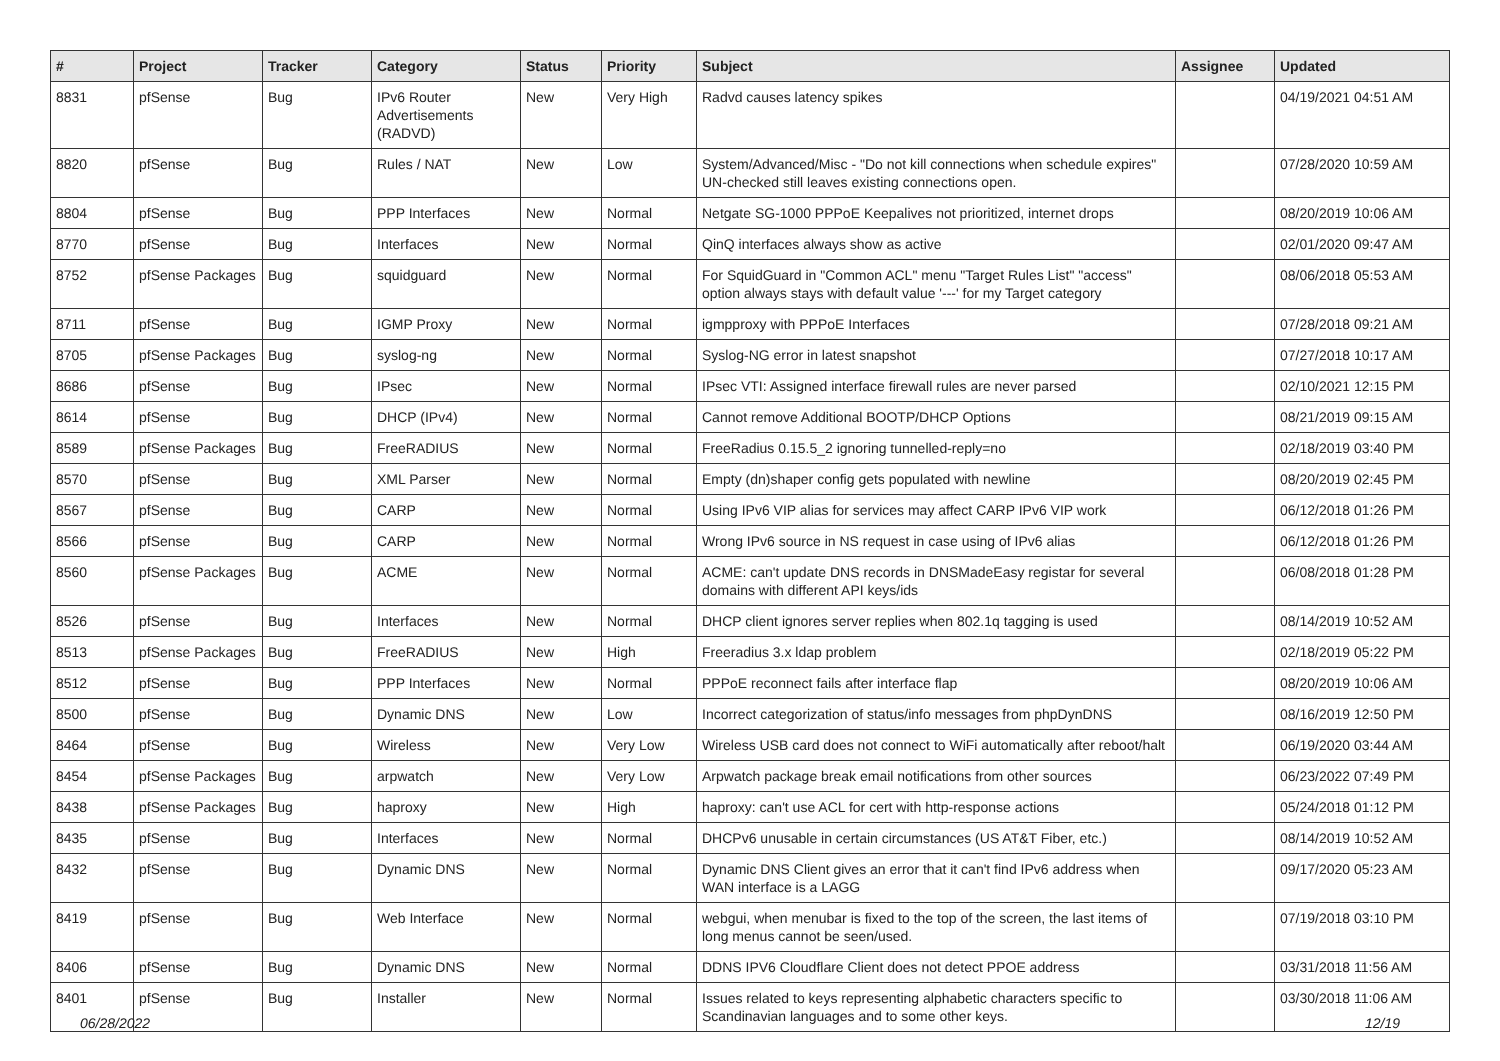| # | Project | Tracker | Category | Status | Priority | Subject | Assignee | Updated |
| --- | --- | --- | --- | --- | --- | --- | --- | --- |
| 8831 | pfSense | Bug | IPv6 Router Advertisements (RADVD) | New | Very High | Radvd causes latency spikes | | 04/19/2021 04:51 AM |
| 8820 | pfSense | Bug | Rules / NAT | New | Low | System/Advanced/Misc - "Do not kill connections when schedule expires" UN-checked still leaves existing connections open. | | 07/28/2020 10:59 AM |
| 8804 | pfSense | Bug | PPP Interfaces | New | Normal | Netgate SG-1000 PPPoE Keepalives not prioritized, internet drops | | 08/20/2019 10:06 AM |
| 8770 | pfSense | Bug | Interfaces | New | Normal | QinQ interfaces always show as active | | 02/01/2020 09:47 AM |
| 8752 | pfSense Packages | Bug | squidguard | New | Normal | For SquidGuard in "Common ACL" menu "Target Rules List" "access" option always stays with default value '---' for my Target category | | 08/06/2018 05:53 AM |
| 8711 | pfSense | Bug | IGMP Proxy | New | Normal | igmpproxy with PPPoE Interfaces | | 07/28/2018 09:21 AM |
| 8705 | pfSense Packages | Bug | syslog-ng | New | Normal | Syslog-NG error in latest snapshot | | 07/27/2018 10:17 AM |
| 8686 | pfSense | Bug | IPsec | New | Normal | IPsec VTI: Assigned interface firewall rules are never parsed | | 02/10/2021 12:15 PM |
| 8614 | pfSense | Bug | DHCP (IPv4) | New | Normal | Cannot remove Additional BOOTP/DHCP Options | | 08/21/2019 09:15 AM |
| 8589 | pfSense Packages | Bug | FreeRADIUS | New | Normal | FreeRadius 0.15.5_2 ignoring tunnelled-reply=no | | 02/18/2019 03:40 PM |
| 8570 | pfSense | Bug | XML Parser | New | Normal | Empty (dn)shaper config gets populated with newline | | 08/20/2019 02:45 PM |
| 8567 | pfSense | Bug | CARP | New | Normal | Using IPv6 VIP alias for services may affect CARP IPv6 VIP work | | 06/12/2018 01:26 PM |
| 8566 | pfSense | Bug | CARP | New | Normal | Wrong IPv6 source in NS request in case using of IPv6 alias | | 06/12/2018 01:26 PM |
| 8560 | pfSense Packages | Bug | ACME | New | Normal | ACME: can't update DNS records in DNSMadeEasy registar for several domains with different API keys/ids | | 06/08/2018 01:28 PM |
| 8526 | pfSense | Bug | Interfaces | New | Normal | DHCP client ignores server replies when 802.1q tagging is used | | 08/14/2019 10:52 AM |
| 8513 | pfSense Packages | Bug | FreeRADIUS | New | High | Freeradius 3.x ldap problem | | 02/18/2019 05:22 PM |
| 8512 | pfSense | Bug | PPP Interfaces | New | Normal | PPPoE reconnect fails after interface flap | | 08/20/2019 10:06 AM |
| 8500 | pfSense | Bug | Dynamic DNS | New | Low | Incorrect categorization of status/info messages from phpDynDNS | | 08/16/2019 12:50 PM |
| 8464 | pfSense | Bug | Wireless | New | Very Low | Wireless USB card does not connect to WiFi automatically after reboot/halt | | 06/19/2020 03:44 AM |
| 8454 | pfSense Packages | Bug | arpwatch | New | Very Low | Arpwatch package break email notifications from other sources | | 06/23/2022 07:49 PM |
| 8438 | pfSense Packages | Bug | haproxy | New | High | haproxy: can't use ACL for cert with http-response actions | | 05/24/2018 01:12 PM |
| 8435 | pfSense | Bug | Interfaces | New | Normal | DHCPv6 unusable in certain circumstances (US AT&T Fiber, etc.) | | 08/14/2019 10:52 AM |
| 8432 | pfSense | Bug | Dynamic DNS | New | Normal | Dynamic DNS Client gives an error that it can't find IPv6 address when WAN interface is a LAGG | | 09/17/2020 05:23 AM |
| 8419 | pfSense | Bug | Web Interface | New | Normal | webgui, when menubar is fixed to the top of the screen, the last items of long menus cannot be seen/used. | | 07/19/2018 03:10 PM |
| 8406 | pfSense | Bug | Dynamic DNS | New | Normal | DDNS IPV6 Cloudflare Client does not detect PPOE address | | 03/31/2018 11:56 AM |
| 8401 | pfSense | Bug | Installer | New | Normal | Issues related to keys representing alphabetic characters specific to Scandinavian languages and to some other keys. | | 03/30/2018 11:06 AM |
06/28/2022 12/19